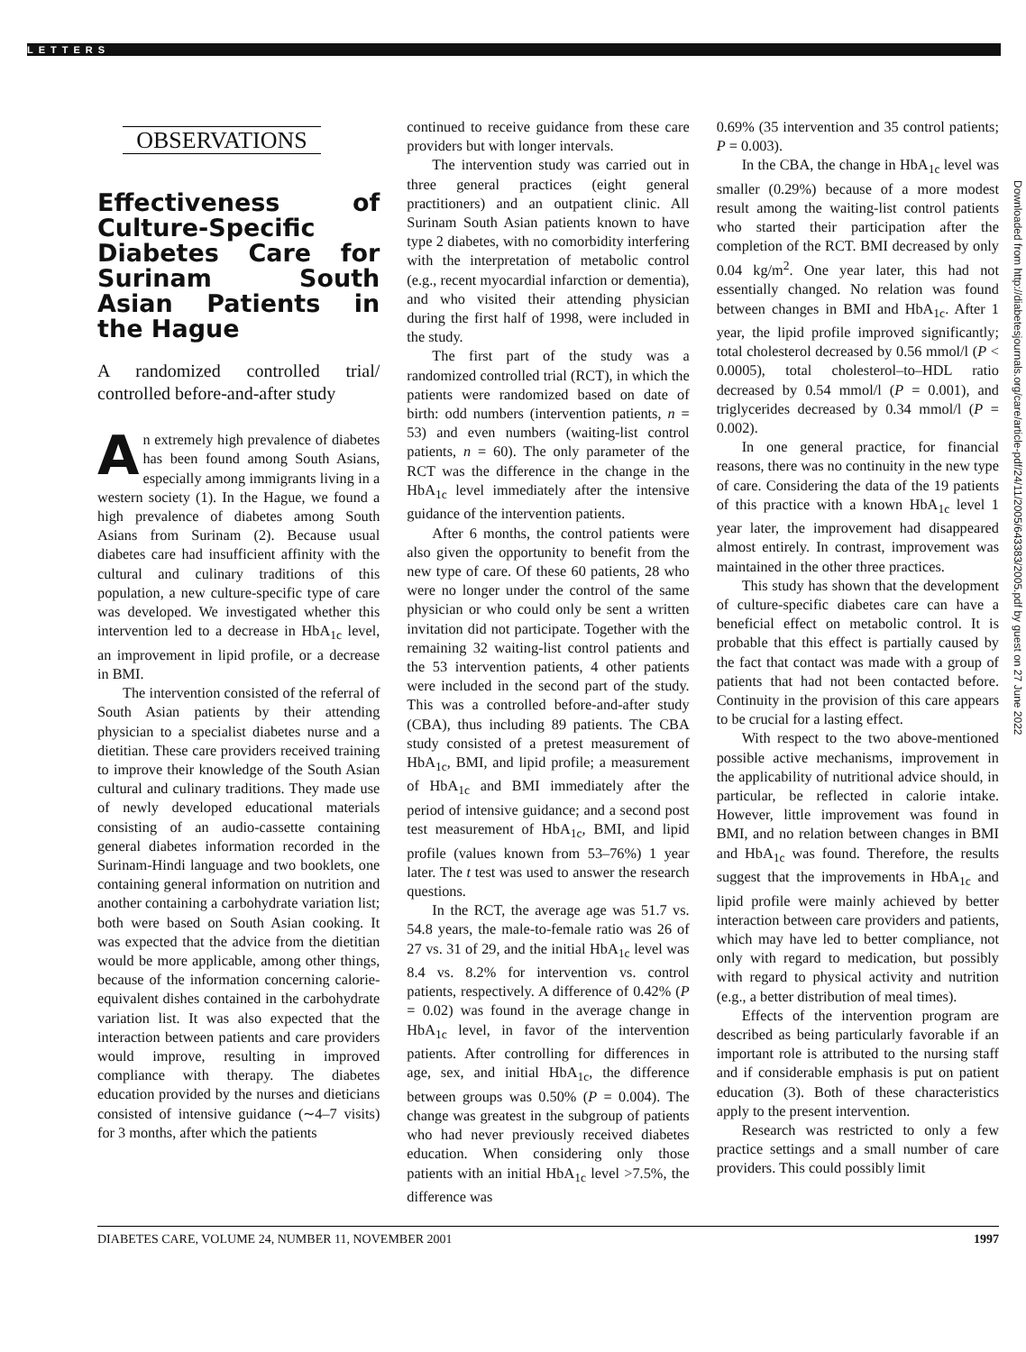LETTERS
OBSERVATIONS
Effectiveness of Culture-Specific Diabetes Care for Surinam South Asian Patients in the Hague
A randomized controlled trial/ controlled before-and-after study
An extremely high prevalence of diabetes has been found among South Asians, especially among immigrants living in a western society (1). In the Hague, we found a high prevalence of diabetes among South Asians from Surinam (2). Because usual diabetes care had insufficient affinity with the cultural and culinary traditions of this population, a new culture-specific type of care was developed. We investigated whether this intervention led to a decrease in HbA<sub>1c</sub> level, an improvement in lipid profile, or a decrease in BMI.
The intervention consisted of the referral of South Asian patients by their attending physician to a specialist diabetes nurse and a dietitian. These care providers received training to improve their knowledge of the South Asian cultural and culinary traditions. They made use of newly developed educational materials consisting of an audio-cassette containing general diabetes information recorded in the Surinam-Hindi language and two booklets, one containing general information on nutrition and another containing a carbohydrate variation list; both were based on South Asian cooking. It was expected that the advice from the dietitian would be more applicable, among other things, because of the information concerning calorie-equivalent dishes contained in the carbohydrate variation list. It was also expected that the interaction between patients and care providers would improve, resulting in improved compliance with therapy. The diabetes education provided by the nurses and dieticians consisted of intensive guidance (∼4–7 visits) for 3 months, after which the patients
continued to receive guidance from these care providers but with longer intervals.
The intervention study was carried out in three general practices (eight general practitioners) and an outpatient clinic. All Surinam South Asian patients known to have type 2 diabetes, with no comorbidity interfering with the interpretation of metabolic control (e.g., recent myocardial infarction or dementia), and who visited their attending physician during the first half of 1998, were included in the study.
The first part of the study was a randomized controlled trial (RCT), in which the patients were randomized based on date of birth: odd numbers (intervention patients, n = 53) and even numbers (waiting-list control patients, n = 60). The only parameter of the RCT was the difference in the change in the HbA<sub>1c</sub> level immediately after the intensive guidance of the intervention patients.
After 6 months, the control patients were also given the opportunity to benefit from the new type of care. Of these 60 patients, 28 who were no longer under the control of the same physician or who could only be sent a written invitation did not participate. Together with the remaining 32 waiting-list control patients and the 53 intervention patients, 4 other patients were included in the second part of the study. This was a controlled before-and-after study (CBA), thus including 89 patients. The CBA study consisted of a pretest measurement of HbA<sub>1c</sub>, BMI, and lipid profile; a measurement of HbA<sub>1c</sub> and BMI immediately after the period of intensive guidance; and a second post test measurement of HbA<sub>1c</sub>, BMI, and lipid profile (values known from 53–76%) 1 year later. The t test was used to answer the research questions.
In the RCT, the average age was 51.7 vs. 54.8 years, the male-to-female ratio was 26 of 27 vs. 31 of 29, and the initial HbA<sub>1c</sub> level was 8.4 vs. 8.2% for intervention vs. control patients, respectively. A difference of 0.42% (P = 0.02) was found in the average change in HbA<sub>1c</sub> level, in favor of the intervention patients. After controlling for differences in age, sex, and initial HbA<sub>1c</sub>, the difference between groups was 0.50% (P = 0.004). The change was greatest in the subgroup of patients who had never previously received diabetes education. When considering only those patients with an initial HbA<sub>1c</sub> level >7.5%, the difference was
0.69% (35 intervention and 35 control patients; P = 0.003).
In the CBA, the change in HbA<sub>1c</sub> level was smaller (0.29%) because of a more modest result among the waiting-list control patients who started their participation after the completion of the RCT. BMI decreased by only 0.04 kg/m<sup>2</sup>. One year later, this had not essentially changed. No relation was found between changes in BMI and HbA<sub>1c</sub>. After 1 year, the lipid profile improved significantly; total cholesterol decreased by 0.56 mmol/l (P < 0.0005), total cholesterol–to–HDL ratio decreased by 0.54 mmol/l (P = 0.001), and triglycerides decreased by 0.34 mmol/l (P = 0.002).
In one general practice, for financial reasons, there was no continuity in the new type of care. Considering the data of the 19 patients of this practice with a known HbA<sub>1c</sub> level 1 year later, the improvement had disappeared almost entirely. In contrast, improvement was maintained in the other three practices.
This study has shown that the development of culture-specific diabetes care can have a beneficial effect on metabolic control. It is probable that this effect is partially caused by the fact that contact was made with a group of patients that had not been contacted before. Continuity in the provision of this care appears to be crucial for a lasting effect.
With respect to the two above-mentioned possible active mechanisms, improvement in the applicability of nutritional advice should, in particular, be reflected in calorie intake. However, little improvement was found in BMI, and no relation between changes in BMI and HbA<sub>1c</sub> was found. Therefore, the results suggest that the improvements in HbA<sub>1c</sub> and lipid profile were mainly achieved by better interaction between care providers and patients, which may have led to better compliance, not only with regard to medication, but possibly with regard to physical activity and nutrition (e.g., a better distribution of meal times).
Effects of the intervention program are described as being particularly favorable if an important role is attributed to the nursing staff and if considerable emphasis is put on patient education (3). Both of these characteristics apply to the present intervention.
Research was restricted to only a few practice settings and a small number of care providers. This could possibly limit
DIABETES CARE, VOLUME 24, NUMBER 11, NOVEMBER 2001 1997
Downloaded from http://diabetesjournals.org/care/article-pdf/24/11/2005/643383/2005.pdf by guest on 27 June 2022